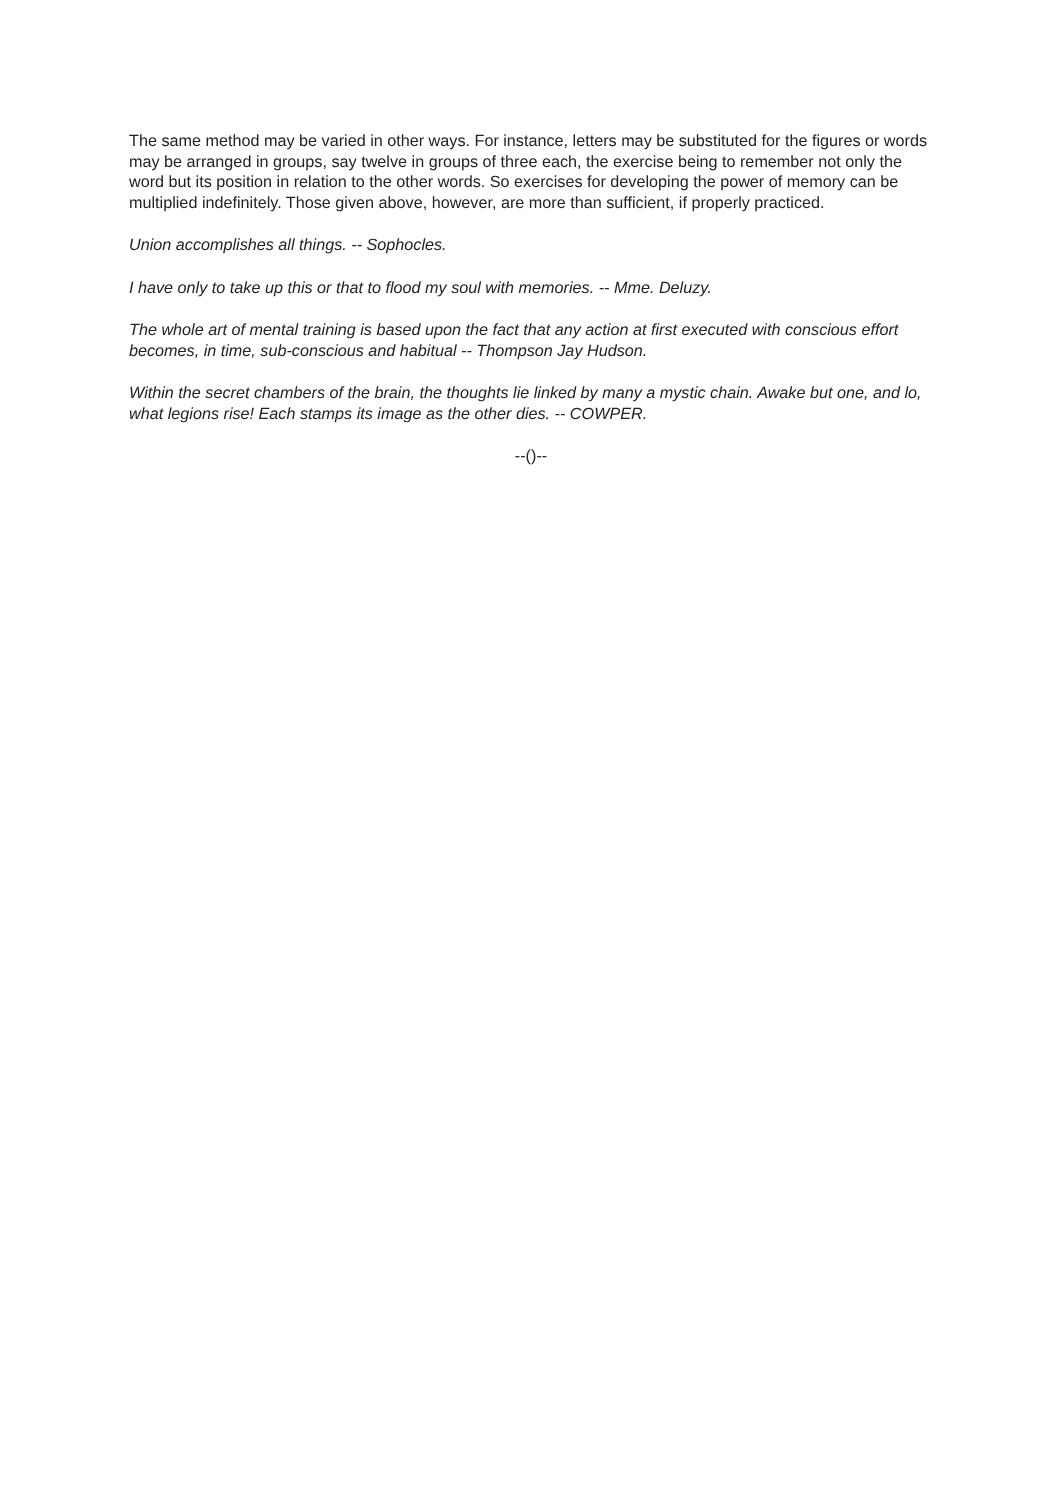The same method may be varied in other ways. For instance, letters may be substituted for the figures or words may be arranged in groups, say twelve in groups of three each, the exercise being to remember not only the word but its position in relation to the other words. So exercises for developing the power of memory can be multiplied indefinitely. Those given above, however, are more than sufficient, if properly practiced.
Union accomplishes all things. -- Sophocles.
I have only to take up this or that to flood my soul with memories. -- Mme. Deluzy.
The whole art of mental training is based upon the fact that any action at first executed with conscious effort becomes, in time, sub-conscious and habitual -- Thompson Jay Hudson.
Within the secret chambers of the brain, the thoughts lie linked by many a mystic chain. Awake but one, and lo, what legions rise! Each stamps its image as the other dies. -- COWPER.
--()--